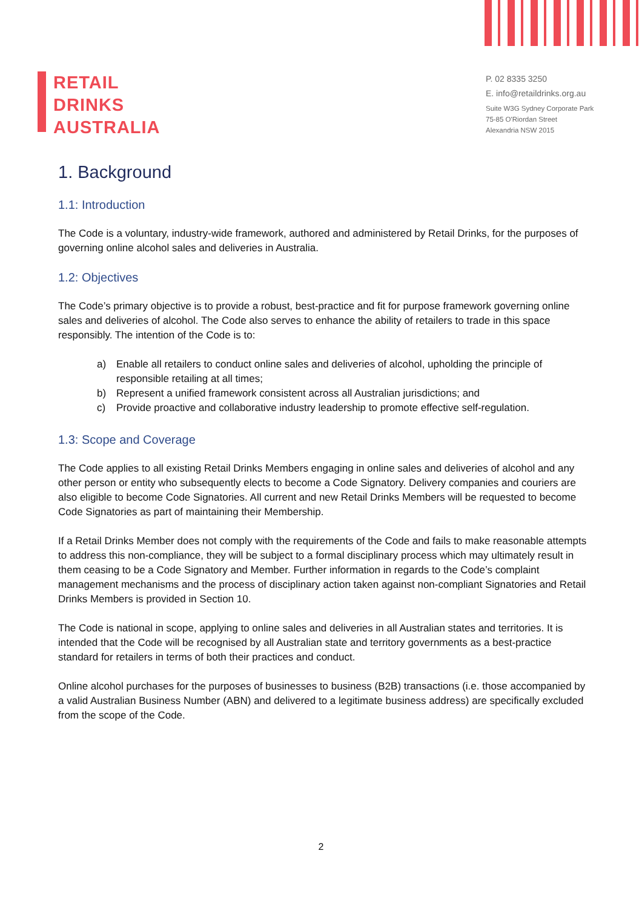RETAIL
DRINKS
AUSTRALIA
P. 02 8335 3250
E. info@retaildrinks.org.au
Suite W3G Sydney Corporate Park
75-85 O'Riordan Street
Alexandria NSW 2015
1. Background
1.1: Introduction
The Code is a voluntary, industry-wide framework, authored and administered by Retail Drinks, for the purposes of governing online alcohol sales and deliveries in Australia.
1.2: Objectives
The Code’s primary objective is to provide a robust, best-practice and fit for purpose framework governing online sales and deliveries of alcohol. The Code also serves to enhance the ability of retailers to trade in this space responsibly. The intention of the Code is to:
a) Enable all retailers to conduct online sales and deliveries of alcohol, upholding the principle of responsible retailing at all times;
b) Represent a unified framework consistent across all Australian jurisdictions; and
c) Provide proactive and collaborative industry leadership to promote effective self-regulation.
1.3: Scope and Coverage
The Code applies to all existing Retail Drinks Members engaging in online sales and deliveries of alcohol and any other person or entity who subsequently elects to become a Code Signatory. Delivery companies and couriers are also eligible to become Code Signatories. All current and new Retail Drinks Members will be requested to become Code Signatories as part of maintaining their Membership.
If a Retail Drinks Member does not comply with the requirements of the Code and fails to make reasonable attempts to address this non-compliance, they will be subject to a formal disciplinary process which may ultimately result in them ceasing to be a Code Signatory and Member. Further information in regards to the Code’s complaint management mechanisms and the process of disciplinary action taken against non-compliant Signatories and Retail Drinks Members is provided in Section 10.
The Code is national in scope, applying to online sales and deliveries in all Australian states and territories. It is intended that the Code will be recognised by all Australian state and territory governments as a best-practice standard for retailers in terms of both their practices and conduct.
Online alcohol purchases for the purposes of businesses to business (B2B) transactions (i.e. those accompanied by a valid Australian Business Number (ABN) and delivered to a legitimate business address) are specifically excluded from the scope of the Code.
2